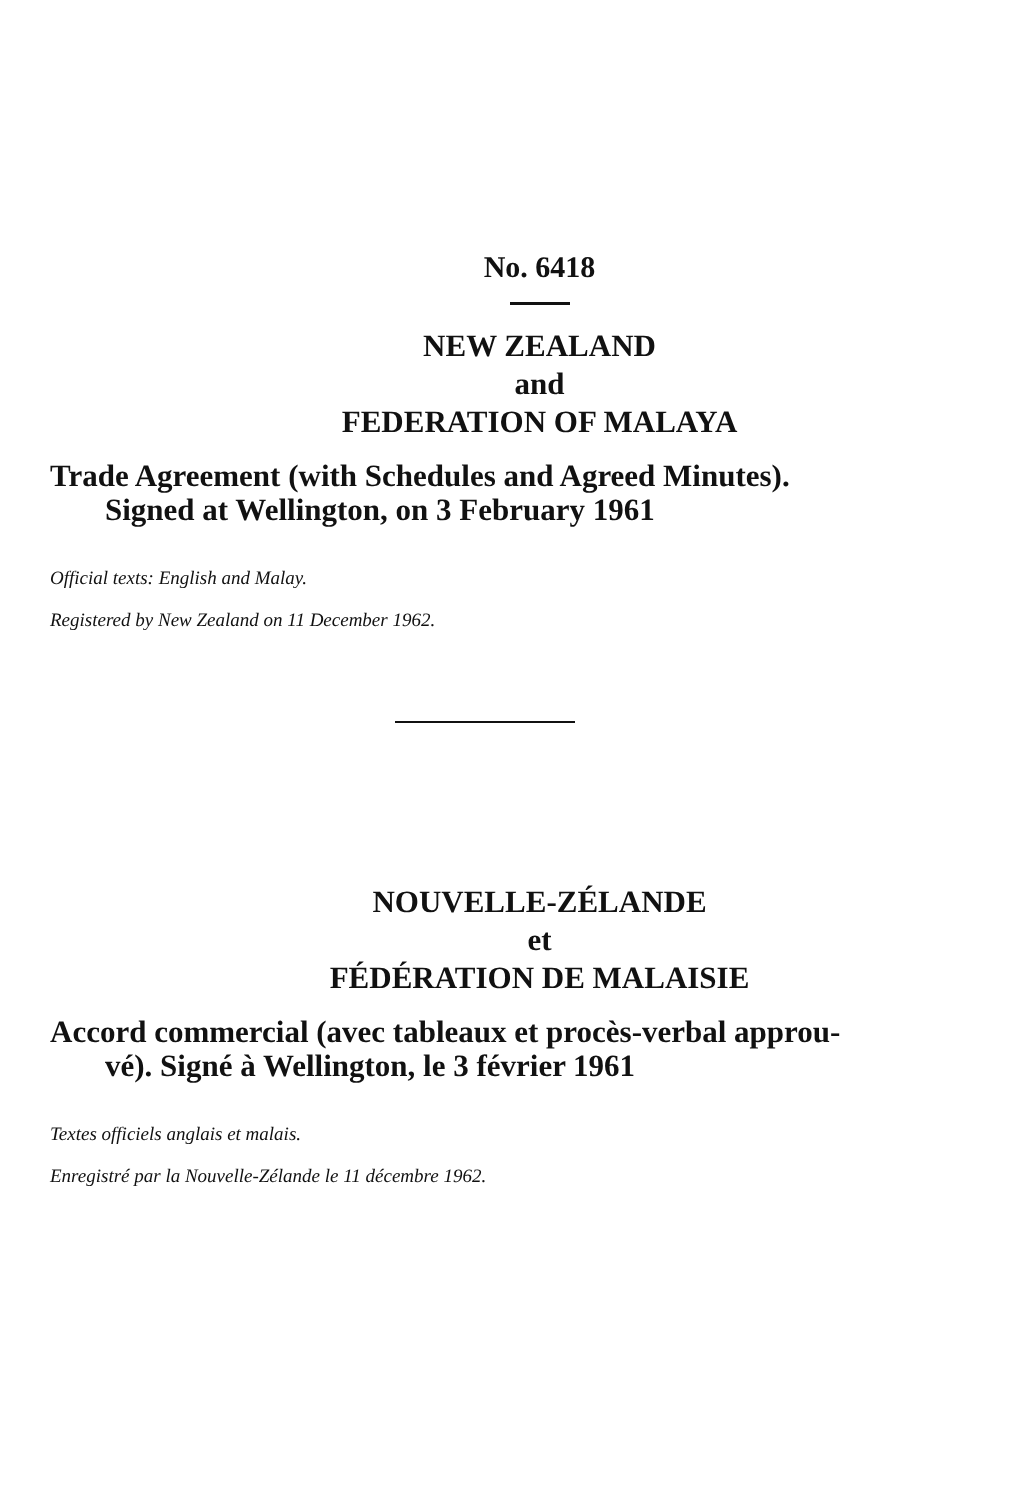No. 6418
NEW ZEALAND
and
FEDERATION OF MALAYA
Trade Agreement (with Schedules and Agreed Minutes).
Signed at Wellington, on 3 February 1961
Official texts: English and Malay.
Registered by New Zealand on 11 December 1962.
NOUVELLE-ZÉLANDE
et
FÉDÉRATION DE MALAISIE
Accord commercial (avec tableaux et procès-verbal approu-
vé). Signé à Wellington, le 3 février 1961
Textes officiels anglais et malais.
Enregistré par la Nouvelle-Zélande le 11 décembre 1962.